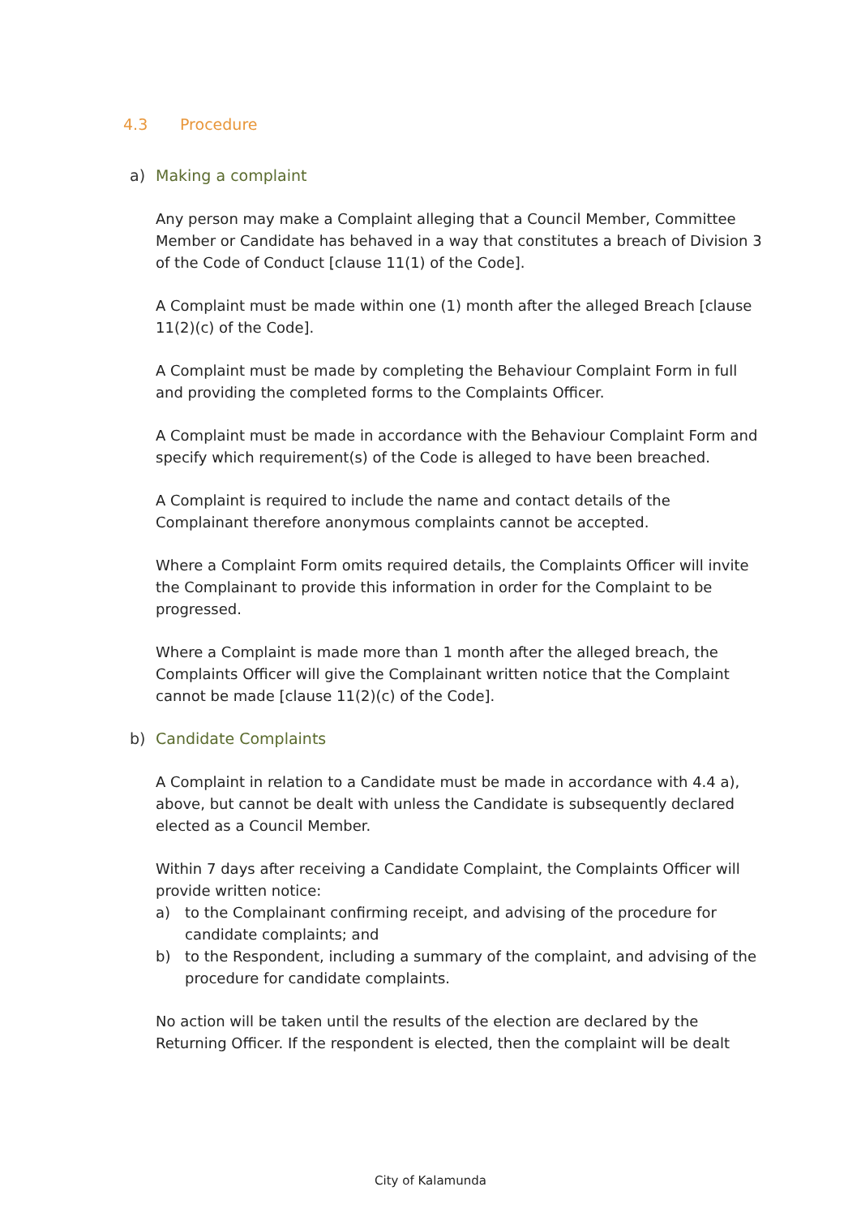4.3 Procedure
a) Making a complaint
Any person may make a Complaint alleging that a Council Member, Committee Member or Candidate has behaved in a way that constitutes a breach of Division 3 of the Code of Conduct [clause 11(1) of the Code].
A Complaint must be made within one (1) month after the alleged Breach [clause 11(2)(c) of the Code].
A Complaint must be made by completing the Behaviour Complaint Form in full and providing the completed forms to the Complaints Officer.
A Complaint must be made in accordance with the Behaviour Complaint Form and specify which requirement(s) of the Code is alleged to have been breached.
A Complaint is required to include the name and contact details of the Complainant therefore anonymous complaints cannot be accepted.
Where a Complaint Form omits required details, the Complaints Officer will invite the Complainant to provide this information in order for the Complaint to be progressed.
Where a Complaint is made more than 1 month after the alleged breach, the Complaints Officer will give the Complainant written notice that the Complaint cannot be made [clause 11(2)(c) of the Code].
b) Candidate Complaints
A Complaint in relation to a Candidate must be made in accordance with 4.4 a), above, but cannot be dealt with unless the Candidate is subsequently declared elected as a Council Member.
Within 7 days after receiving a Candidate Complaint, the Complaints Officer will provide written notice:
a) to the Complainant confirming receipt, and advising of the procedure for candidate complaints; and
b) to the Respondent, including a summary of the complaint, and advising of the procedure for candidate complaints.
No action will be taken until the results of the election are declared by the Returning Officer. If the respondent is elected, then the complaint will be dealt
City of Kalamunda